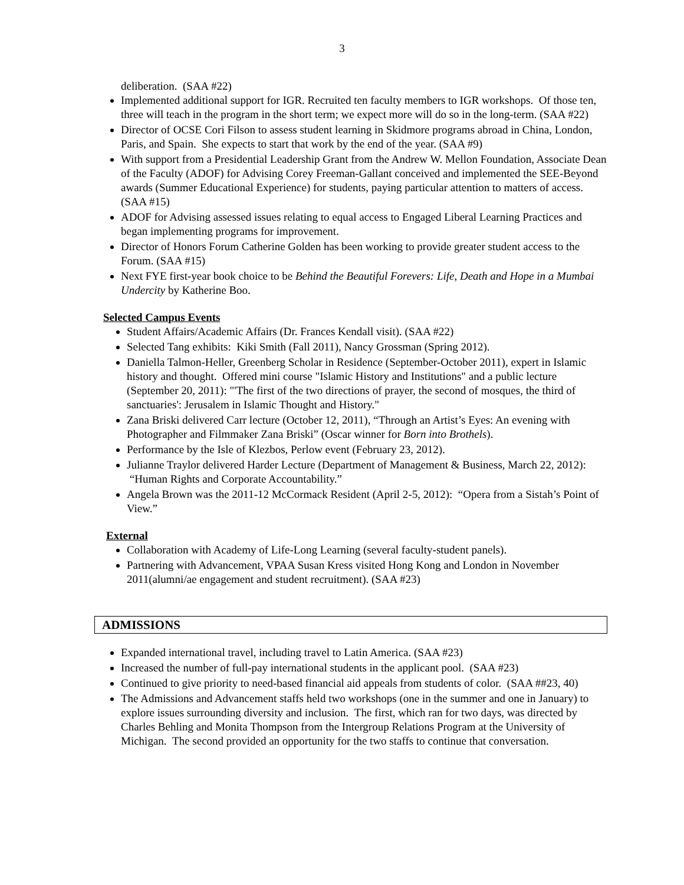3
deliberation. (SAA #22)
Implemented additional support for IGR. Recruited ten faculty members to IGR workshops. Of those ten, three will teach in the program in the short term; we expect more will do so in the long-term. (SAA #22)
Director of OCSE Cori Filson to assess student learning in Skidmore programs abroad in China, London, Paris, and Spain. She expects to start that work by the end of the year. (SAA #9)
With support from a Presidential Leadership Grant from the Andrew W. Mellon Foundation, Associate Dean of the Faculty (ADOF) for Advising Corey Freeman-Gallant conceived and implemented the SEE-Beyond awards (Summer Educational Experience) for students, paying particular attention to matters of access. (SAA #15)
ADOF for Advising assessed issues relating to equal access to Engaged Liberal Learning Practices and began implementing programs for improvement.
Director of Honors Forum Catherine Golden has been working to provide greater student access to the Forum. (SAA #15)
Next FYE first-year book choice to be Behind the Beautiful Forevers: Life, Death and Hope in a Mumbai Undercity by Katherine Boo.
Selected Campus Events
Student Affairs/Academic Affairs (Dr. Frances Kendall visit). (SAA #22)
Selected Tang exhibits: Kiki Smith (Fall 2011), Nancy Grossman (Spring 2012).
Daniella Talmon-Heller, Greenberg Scholar in Residence (September-October 2011), expert in Islamic history and thought. Offered mini course "Islamic History and Institutions" and a public lecture (September 20, 2011): "'The first of the two directions of prayer, the second of mosques, the third of sanctuaries': Jerusalem in Islamic Thought and History."
Zana Briski delivered Carr lecture (October 12, 2011), “Through an Artist’s Eyes: An evening with Photographer and Filmmaker Zana Briski” (Oscar winner for Born into Brothels).
Performance by the Isle of Klezbos, Perlow event (February 23, 2012).
Julianne Traylor delivered Harder Lecture (Department of Management & Business, March 22, 2012): “Human Rights and Corporate Accountability.”
Angela Brown was the 2011-12 McCormack Resident (April 2-5, 2012): “Opera from a Sistah’s Point of View.”
External
Collaboration with Academy of Life-Long Learning (several faculty-student panels).
Partnering with Advancement, VPAA Susan Kress visited Hong Kong and London in November 2011(alumni/ae engagement and student recruitment). (SAA #23)
ADMISSIONS
Expanded international travel, including travel to Latin America. (SAA #23)
Increased the number of full-pay international students in the applicant pool. (SAA #23)
Continued to give priority to need-based financial aid appeals from students of color. (SAA ##23, 40)
The Admissions and Advancement staffs held two workshops (one in the summer and one in January) to explore issues surrounding diversity and inclusion. The first, which ran for two days, was directed by Charles Behling and Monita Thompson from the Intergroup Relations Program at the University of Michigan. The second provided an opportunity for the two staffs to continue that conversation.